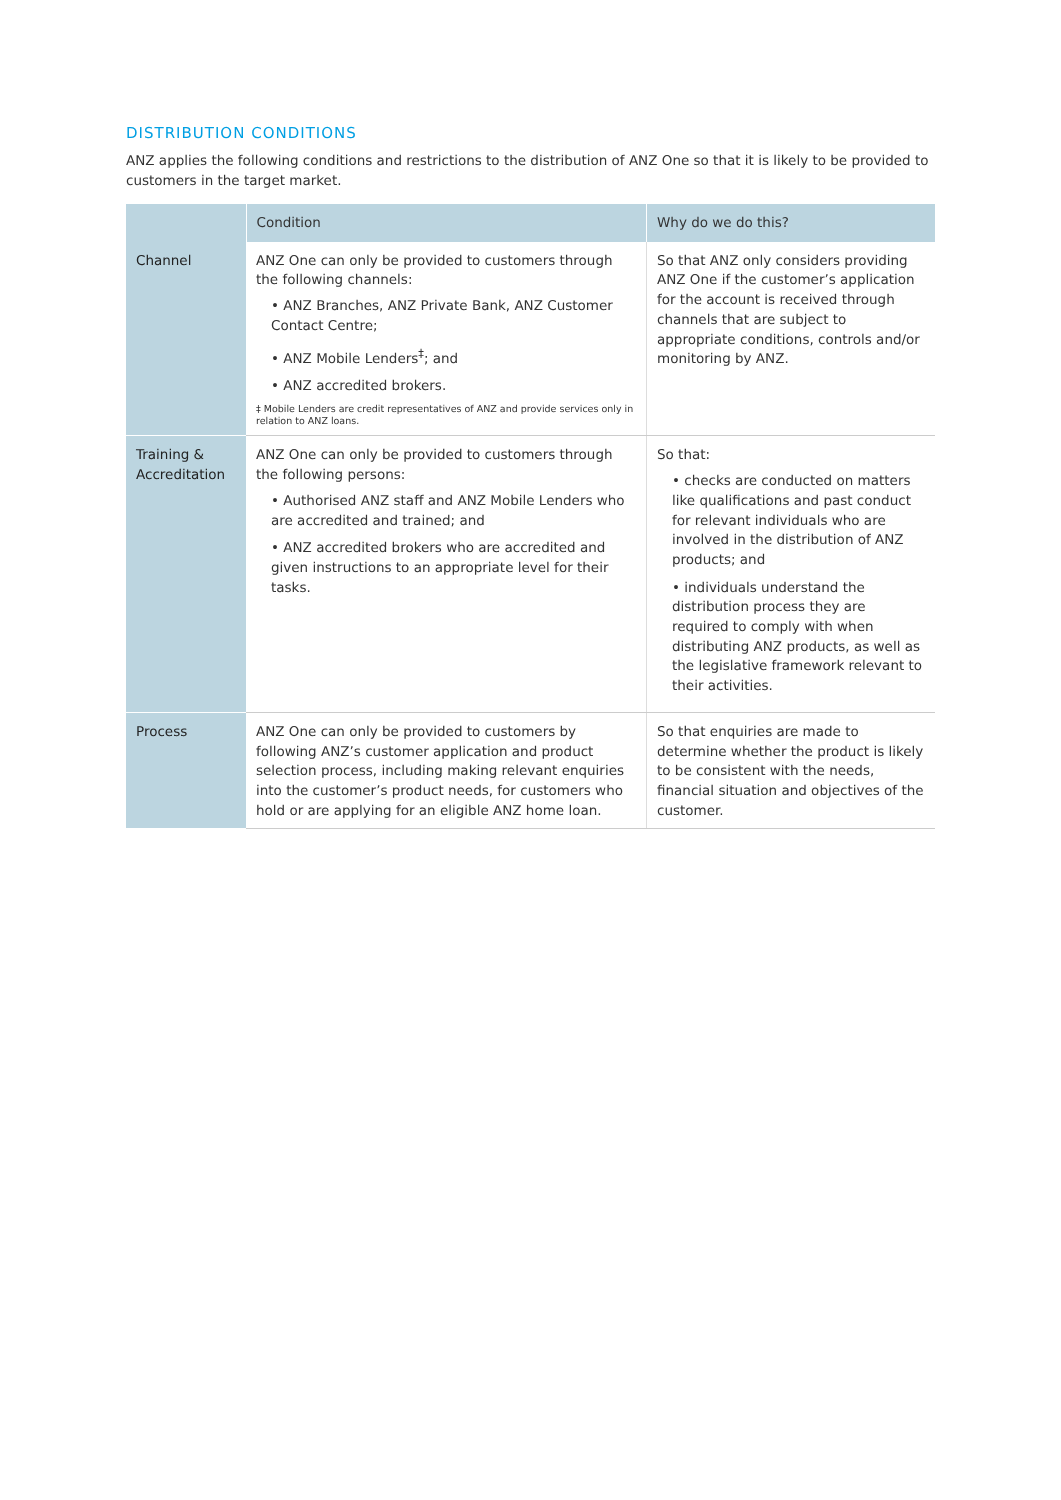DISTRIBUTION CONDITIONS
ANZ applies the following conditions and restrictions to the distribution of ANZ One so that it is likely to be provided to customers in the target market.
| | Condition | Why do we do this? |
| --- | --- | --- |
| Channel | ANZ One can only be provided to customers through the following channels: • ANZ Branches, ANZ Private Bank, ANZ Customer Contact Centre; • ANZ Mobile Lenders<sup>‡</sup>; and • ANZ accredited brokers. ‡ Mobile Lenders are credit representatives of ANZ and provide services only in relation to ANZ loans. | So that ANZ only considers providing ANZ One if the customer’s application for the account is received through channels that are subject to appropriate conditions, controls and/or monitoring by ANZ. |
| Training & Accreditation | ANZ One can only be provided to customers through the following persons: • Authorised ANZ staff and ANZ Mobile Lenders who are accredited and trained; and • ANZ accredited brokers who are accredited and given instructions to an appropriate level for their tasks. | So that: • checks are conducted on matters like qualifications and past conduct for relevant individuals who are involved in the distribution of ANZ products; and • individuals understand the distribution process they are required to comply with when distributing ANZ products, as well as the legislative framework relevant to their activities. |
| Process | ANZ One can only be provided to customers by following ANZ’s customer application and product selection process, including making relevant enquiries into the customer’s product needs, for customers who hold or are applying for an eligible ANZ home loan. | So that enquiries are made to determine whether the product is likely to be consistent with the needs, financial situation and objectives of the customer. |